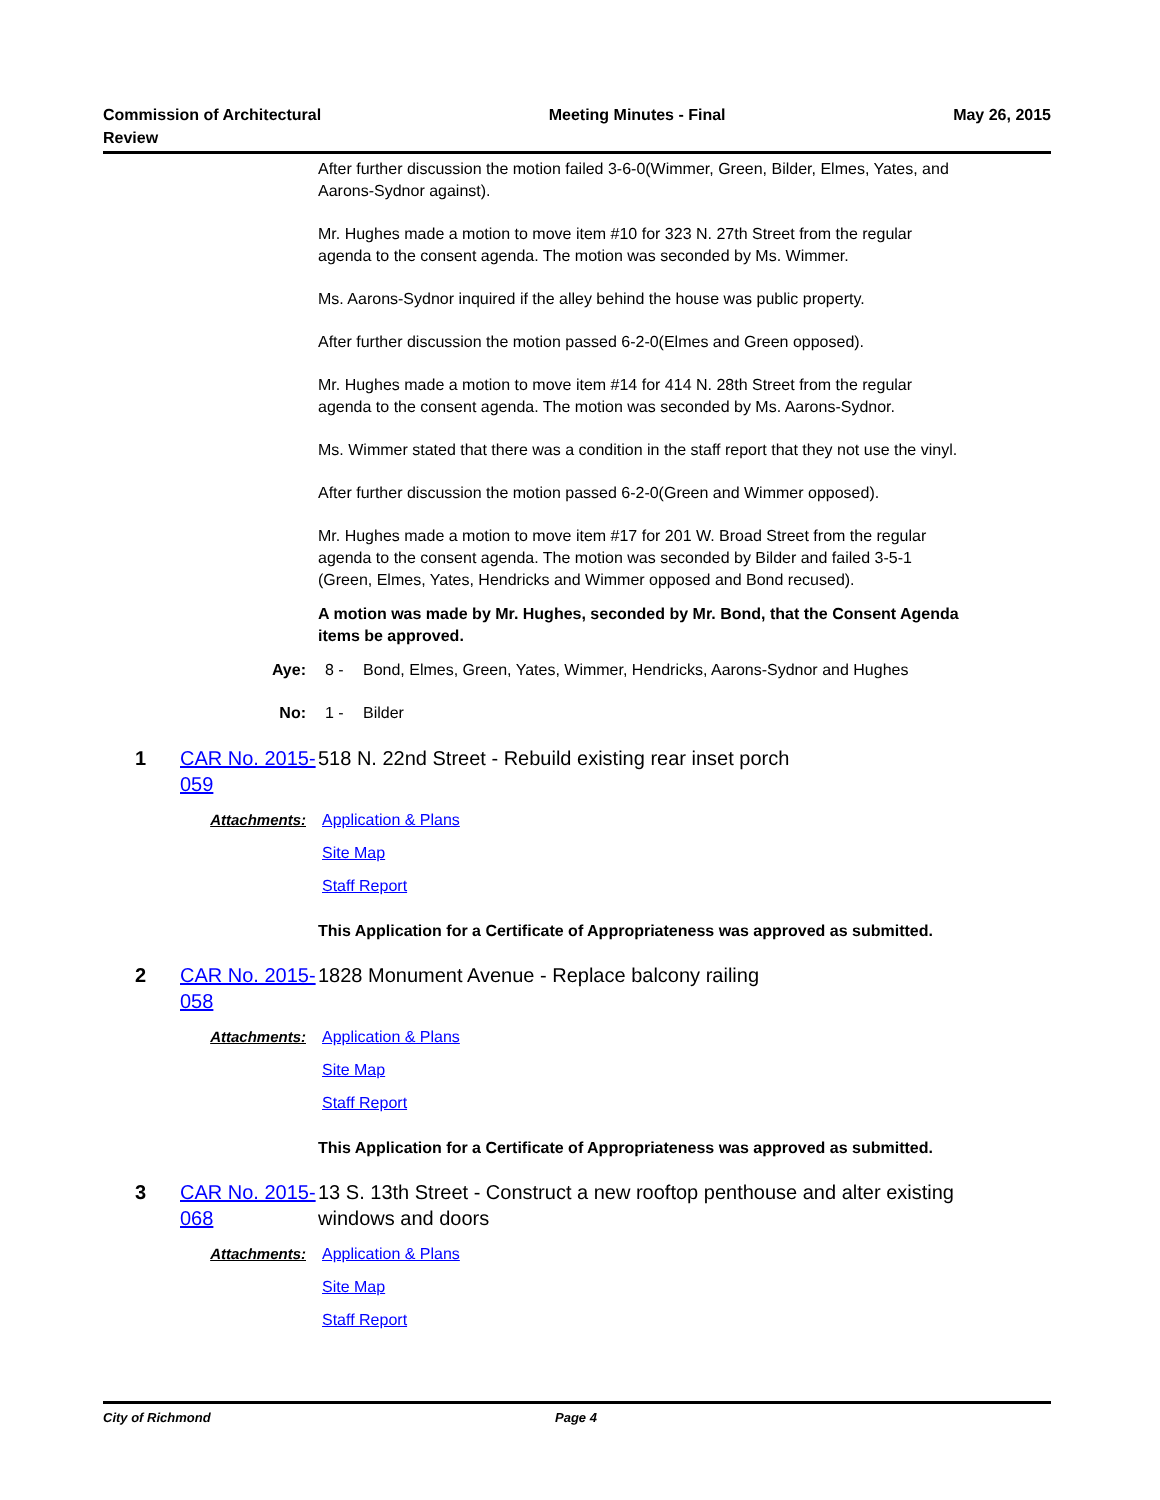Commission of Architectural
Review
Meeting Minutes - Final May 26, 2015
After further discussion the motion failed 3-6-0(Wimmer, Green, Bilder, Elmes, Yates, and Aarons-Sydnor against).
Mr. Hughes made a motion to move item #10 for 323 N. 27th Street from the regular agenda to the consent agenda. The motion was seconded by Ms. Wimmer.
Ms. Aarons-Sydnor inquired if the alley behind the house was public property.
After further discussion the motion passed 6-2-0(Elmes and Green opposed).
Mr. Hughes made a motion to move item #14 for 414 N. 28th Street from the regular agenda to the consent agenda. The motion was seconded by Ms. Aarons-Sydnor.
Ms. Wimmer stated that there was a condition in the staff report that they not use the vinyl.
After further discussion the motion passed 6-2-0(Green and Wimmer opposed).
Mr. Hughes made a motion to move item #17 for 201 W. Broad Street from the regular agenda to the consent agenda. The motion was seconded by Bilder and failed 3-5-1 (Green, Elmes, Yates, Hendricks and Wimmer opposed and Bond recused).
A motion was made by Mr. Hughes, seconded by Mr. Bond, that the Consent Agenda items be approved.
Aye: 8 - Bond, Elmes, Green, Yates, Wimmer, Hendricks, Aarons-Sydnor and Hughes
No: 1 - Bilder
1 CAR No. 2015-059
518 N. 22nd Street - Rebuild existing rear inset porch
Attachments: Application & Plans
Site Map
Staff Report
This Application for a Certificate of Appropriateness was approved as submitted.
2 CAR No. 2015-058
1828 Monument Avenue - Replace balcony railing
Attachments: Application & Plans
Site Map
Staff Report
This Application for a Certificate of Appropriateness was approved as submitted.
3 CAR No. 2015-068
13 S. 13th Street - Construct a new rooftop penthouse and alter existing windows and doors
Attachments: Application & Plans
Site Map
Staff Report
City of Richmond Page 4